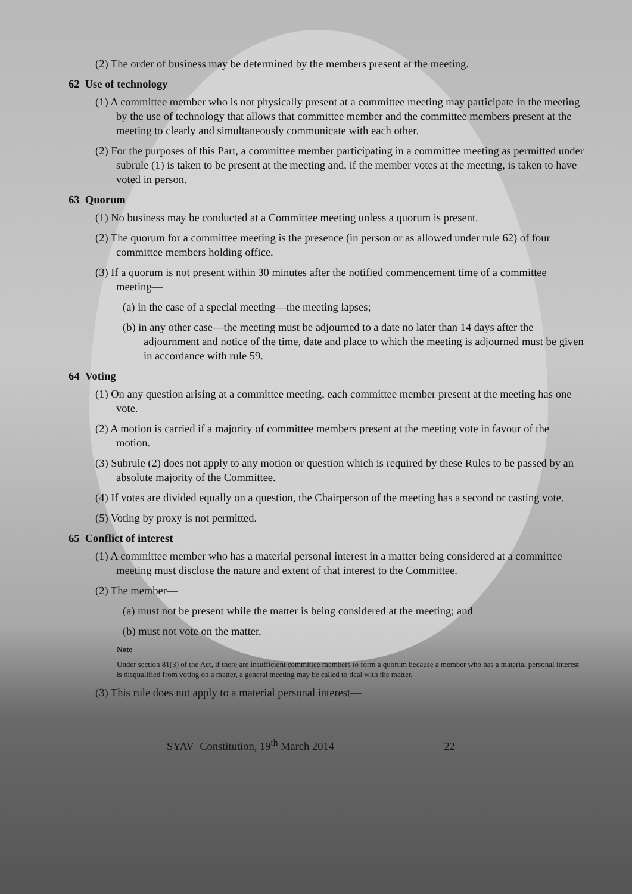(2) The order of business may be determined by the members present at the meeting.
62 Use of technology
(1) A committee member who is not physically present at a committee meeting may participate in the meeting by the use of technology that allows that committee member and the committee members present at the meeting to clearly and simultaneously communicate with each other.
(2) For the purposes of this Part, a committee member participating in a committee meeting as permitted under subrule (1) is taken to be present at the meeting and, if the member votes at the meeting, is taken to have voted in person.
63 Quorum
(1) No business may be conducted at a Committee meeting unless a quorum is present.
(2) The quorum for a committee meeting is the presence (in person or as allowed under rule 62) of four committee members holding office.
(3) If a quorum is not present within 30 minutes after the notified commencement time of a committee meeting—
(a) in the case of a special meeting—the meeting lapses;
(b) in any other case—the meeting must be adjourned to a date no later than 14 days after the adjournment and notice of the time, date and place to which the meeting is adjourned must be given in accordance with rule 59.
64 Voting
(1) On any question arising at a committee meeting, each committee member present at the meeting has one vote.
(2) A motion is carried if a majority of committee members present at the meeting vote in favour of the motion.
(3) Subrule (2) does not apply to any motion or question which is required by these Rules to be passed by an absolute majority of the Committee.
(4) If votes are divided equally on a question, the Chairperson of the meeting has a second or casting vote.
(5) Voting by proxy is not permitted.
65 Conflict of interest
(1) A committee member who has a material personal interest in a matter being considered at a committee meeting must disclose the nature and extent of that interest to the Committee.
(2) The member—
(a) must not be present while the matter is being considered at the meeting; and
(b) must not vote on the matter.
Note
Under section 81(3) of the Act, if there are insufficient committee members to form a quorum because a member who has a material personal interest is disqualified from voting on a matter, a general meeting may be called to deal with the matter.
(3) This rule does not apply to a material personal interest—
SYAV Constitution, 19<sup>th</sup> March 2014 22